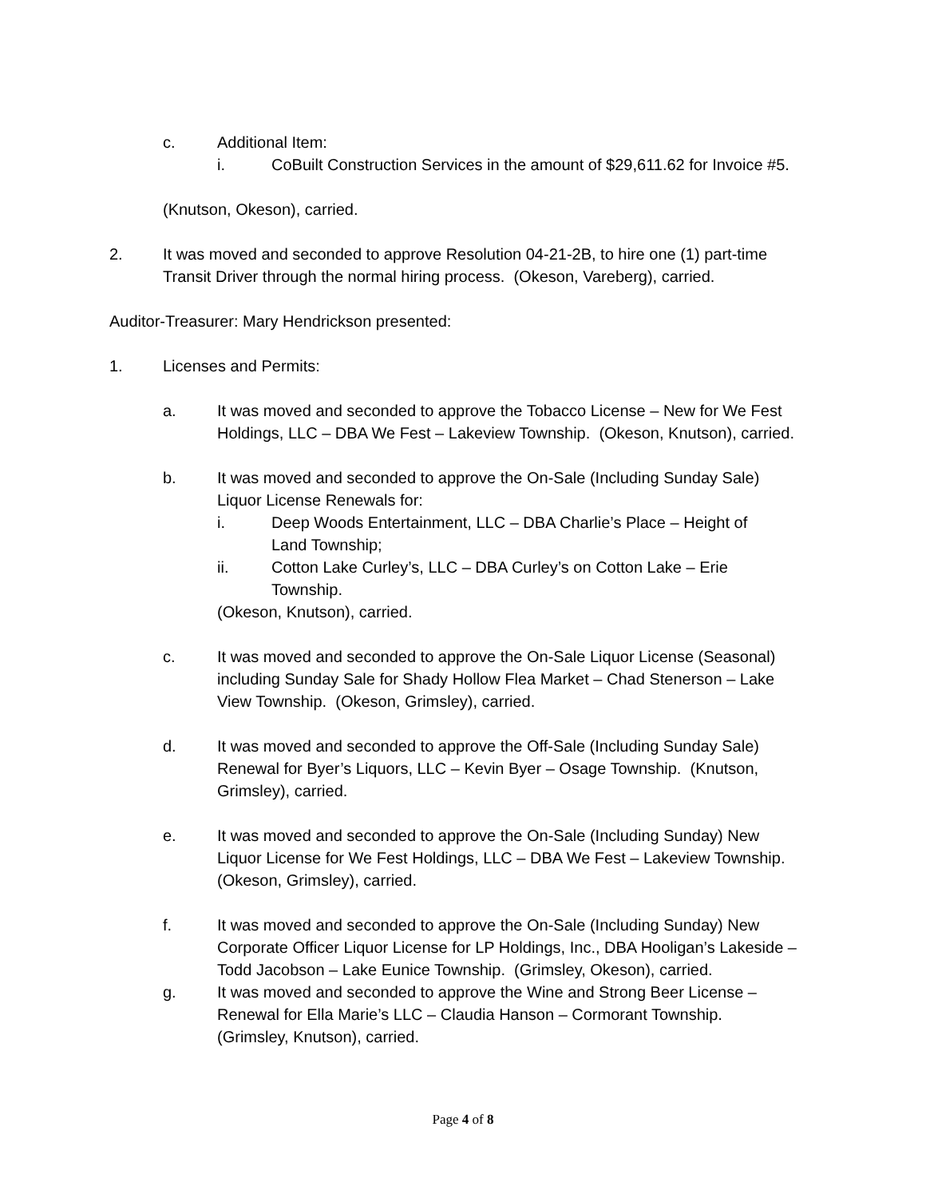c. Additional Item:
i. CoBuilt Construction Services in the amount of $29,611.62 for Invoice #5.
(Knutson, Okeson), carried.
2. It was moved and seconded to approve Resolution 04-21-2B, to hire one (1) part-time Transit Driver through the normal hiring process. (Okeson, Vareberg), carried.
Auditor-Treasurer: Mary Hendrickson presented:
1. Licenses and Permits:
a. It was moved and seconded to approve the Tobacco License – New for We Fest Holdings, LLC – DBA We Fest – Lakeview Township. (Okeson, Knutson), carried.
b. It was moved and seconded to approve the On-Sale (Including Sunday Sale) Liquor License Renewals for:
i. Deep Woods Entertainment, LLC – DBA Charlie’s Place – Height of Land Township;
ii. Cotton Lake Curley’s, LLC – DBA Curley’s on Cotton Lake – Erie Township.
(Okeson, Knutson), carried.
c. It was moved and seconded to approve the On-Sale Liquor License (Seasonal) including Sunday Sale for Shady Hollow Flea Market – Chad Stenerson – Lake View Township. (Okeson, Grimsley), carried.
d. It was moved and seconded to approve the Off-Sale (Including Sunday Sale) Renewal for Byer’s Liquors, LLC – Kevin Byer – Osage Township. (Knutson, Grimsley), carried.
e. It was moved and seconded to approve the On-Sale (Including Sunday) New Liquor License for We Fest Holdings, LLC – DBA We Fest – Lakeview Township. (Okeson, Grimsley), carried.
f. It was moved and seconded to approve the On-Sale (Including Sunday) New Corporate Officer Liquor License for LP Holdings, Inc., DBA Hooligan’s Lakeside – Todd Jacobson – Lake Eunice Township. (Grimsley, Okeson), carried.
g. It was moved and seconded to approve the Wine and Strong Beer License – Renewal for Ella Marie’s LLC – Claudia Hanson – Cormorant Township. (Grimsley, Knutson), carried.
Page 4 of 8